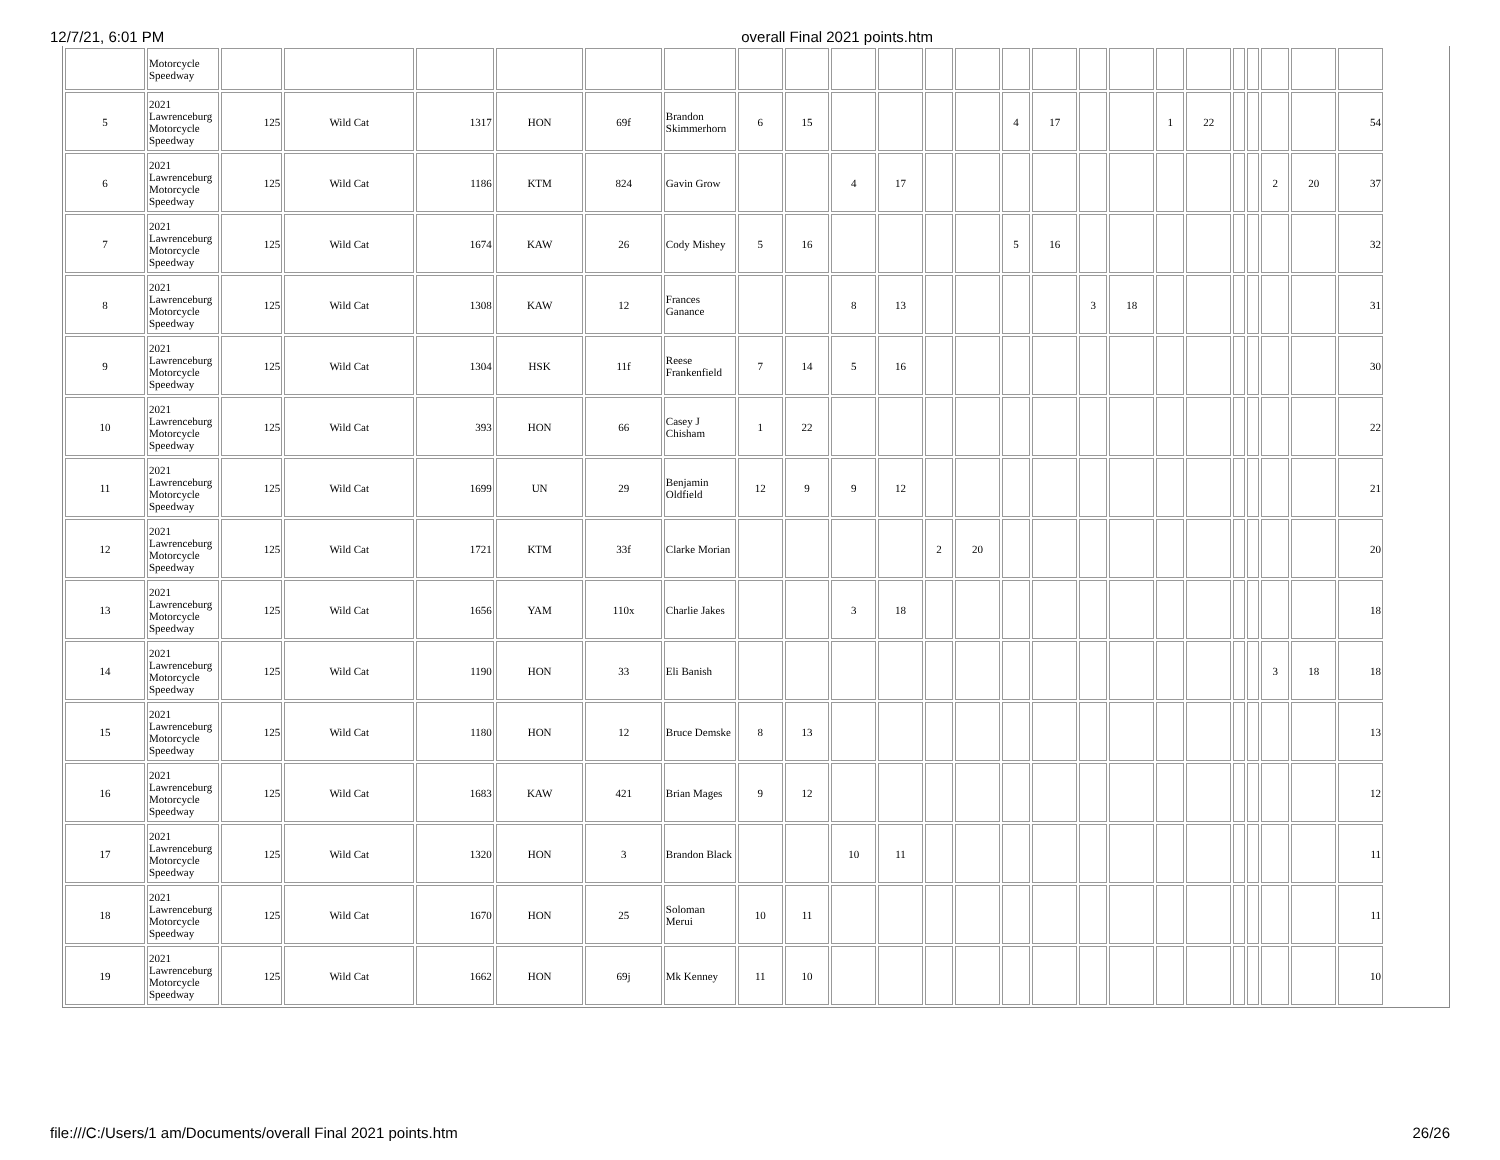12/7/21, 6:01 PM overall Final 2021 points.htm
| | Motorcycle Speedway | | | | | | | | | | | | | | | | | | | | | | | |
| 5 | 2021 Lawrenceburg Motorcycle Speedway | 125 | Wild Cat | 1317 | HON | 69f | Brandon Skimmerhorn | 6 | 15 | | | | | 4 | 17 | | | 1 | 22 | | | | | 54 |
| 6 | 2021 Lawrenceburg Motorcycle Speedway | 125 | Wild Cat | 1186 | KTM | 824 | Gavin Grow | | | 4 | 17 | | | | | | | | | | | 2 | 20 | 37 |
| 7 | 2021 Lawrenceburg Motorcycle Speedway | 125 | Wild Cat | 1674 | KAW | 26 | Cody Mishey | 5 | 16 | | | | | 5 | 16 | | | | | | | | | 32 |
| 8 | 2021 Lawrenceburg Motorcycle Speedway | 125 | Wild Cat | 1308 | KAW | 12 | Frances Ganance | | | 8 | 13 | | | | | 3 | 18 | | | | | | | 31 |
| 9 | 2021 Lawrenceburg Motorcycle Speedway | 125 | Wild Cat | 1304 | HSK | 11f | Reese Frankenfield | 7 | 14 | 5 | 16 | | | | | | | | | | | | | 30 |
| 10 | 2021 Lawrenceburg Motorcycle Speedway | 125 | Wild Cat | 393 | HON | 66 | Casey J Chisham | 1 | 22 | | | | | | | | | | | | | | | 22 |
| 11 | 2021 Lawrenceburg Motorcycle Speedway | 125 | Wild Cat | 1699 | UN | 29 | Benjamin Oldfield | 12 | 9 | 9 | 12 | | | | | | | | | | | | | 21 |
| 12 | 2021 Lawrenceburg Motorcycle Speedway | 125 | Wild Cat | 1721 | KTM | 33f | Clarke Morian | | | | | 2 | 20 | | | | | | | | | | | 20 |
| 13 | 2021 Lawrenceburg Motorcycle Speedway | 125 | Wild Cat | 1656 | YAM | 110x | Charlie Jakes | | | 3 | 18 | | | | | | | | | | | | | 18 |
| 14 | 2021 Lawrenceburg Motorcycle Speedway | 125 | Wild Cat | 1190 | HON | 33 | Eli Banish | | | | | | | | | | | | | | | 3 | 18 | 18 |
| 15 | 2021 Lawrenceburg Motorcycle Speedway | 125 | Wild Cat | 1180 | HON | 12 | Bruce Demske | 8 | 13 | | | | | | | | | | | | | | | 13 |
| 16 | 2021 Lawrenceburg Motorcycle Speedway | 125 | Wild Cat | 1683 | KAW | 421 | Brian Mages | 9 | 12 | | | | | | | | | | | | | | | 12 |
| 17 | 2021 Lawrenceburg Motorcycle Speedway | 125 | Wild Cat | 1320 | HON | 3 | Brandon Black | | | 10 | 11 | | | | | | | | | | | | | 11 |
| 18 | 2021 Lawrenceburg Motorcycle Speedway | 125 | Wild Cat | 1670 | HON | 25 | Soloman Merui | 10 | 11 | | | | | | | | | | | | | | | 11 |
| 19 | 2021 Lawrenceburg Motorcycle Speedway | 125 | Wild Cat | 1662 | HON | 69j | Mk Kenney | 11 | 10 | | | | | | | | | | | | | | | 10 |
file:///C:/Users/1 am/Documents/overall Final 2021 points.htm 26/26